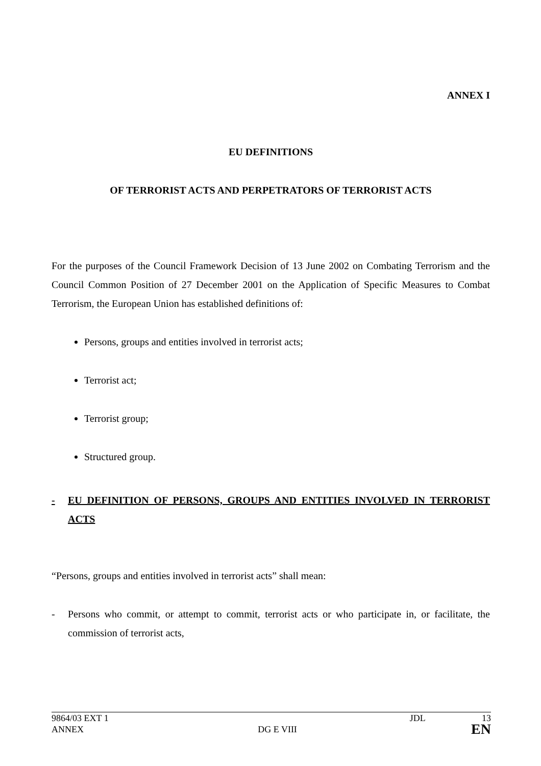ANNEX I
EU DEFINITIONS
OF TERRORIST ACTS AND PERPETRATORS OF TERRORIST ACTS
For the purposes of the Council Framework Decision of 13 June 2002 on Combating Terrorism and the Council Common Position of 27 December 2001 on the Application of Specific Measures to Combat Terrorism, the European Union has established definitions of:
Persons, groups and entities involved in terrorist acts;
Terrorist act;
Terrorist group;
Structured group.
- EU DEFINITION OF PERSONS, GROUPS AND ENTITIES INVOLVED IN TERRORIST ACTS
“Persons, groups and entities involved in terrorist acts” shall mean:
-
Persons who commit, or attempt to commit, terrorist acts or who participate in, or facilitate, the commission of terrorist acts,
9864/03 EXT 1 JDL 13
ANNEX DG E VIII EN